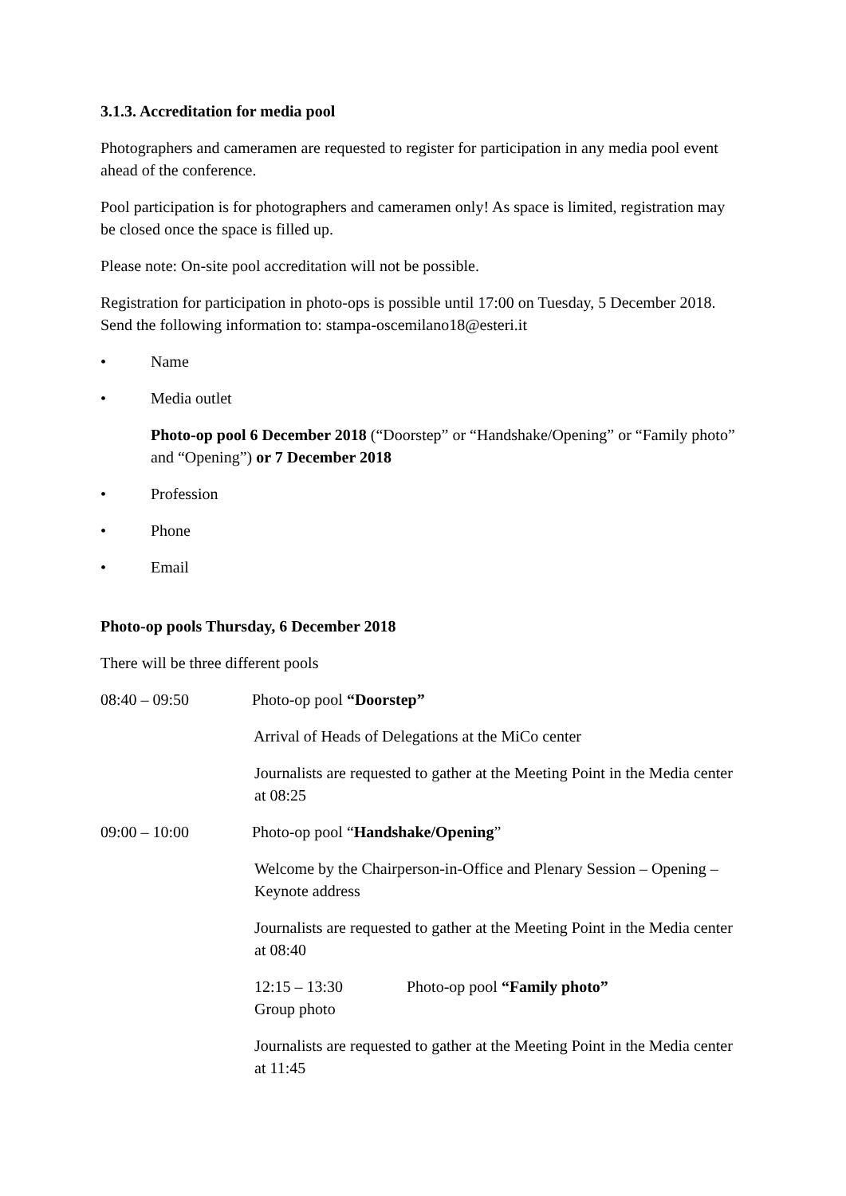3.1.3. Accreditation for media pool
Photographers and cameramen are requested to register for participation in any media pool event ahead of the conference.
Pool participation is for photographers and cameramen only! As space is limited, registration may be closed once the space is filled up.
Please note: On-site pool accreditation will not be possible.
Registration for participation in photo-ops is possible until 17:00 on Tuesday, 5 December 2018. Send the following information to: stampa-oscemilano18@esteri.it
• Name
• Media outlet
Photo-op pool 6 December 2018 (“Doorstep” or “Handshake/Opening” or “Family photo” and “Opening”) or 7 December 2018
• Profession
• Phone
• Email
Photo-op pools Thursday, 6 December 2018
There will be three different pools
08:40 – 09:50 Photo-op pool “Doorstep”
Arrival of Heads of Delegations at the MiCo center
Journalists are requested to gather at the Meeting Point in the Media center at 08:25
09:00 – 10:00 Photo-op pool “Handshake/Opening”
Welcome by the Chairperson-in-Office and Plenary Session – Opening – Keynote address
Journalists are requested to gather at the Meeting Point in the Media center at 08:40
12:15 – 13:30 Photo-op pool “Family photo”
Group photo
Journalists are requested to gather at the Meeting Point in the Media center at 11:45